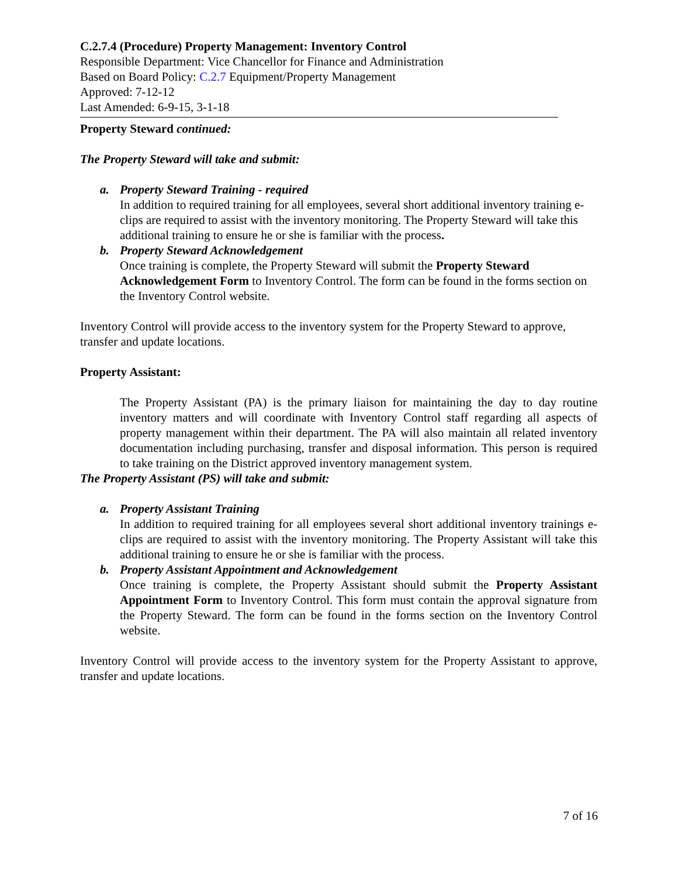C.2.7.4 (Procedure) Property Management: Inventory Control
Responsible Department: Vice Chancellor for Finance and Administration
Based on Board Policy: C.2.7 Equipment/Property Management
Approved: 7-12-12
Last Amended: 6-9-15, 3-1-18
Property Steward continued:
The Property Steward will take and submit:
a. Property Steward Training - required
In addition to required training for all employees, several short additional inventory training e-clips are required to assist with the inventory monitoring. The Property Steward will take this additional training to ensure he or she is familiar with the process.
b. Property Steward Acknowledgement
Once training is complete, the Property Steward will submit the Property Steward Acknowledgement Form to Inventory Control. The form can be found in the forms section on the Inventory Control website.
Inventory Control will provide access to the inventory system for the Property Steward to approve, transfer and update locations.
Property Assistant:
The Property Assistant (PA) is the primary liaison for maintaining the day to day routine inventory matters and will coordinate with Inventory Control staff regarding all aspects of property management within their department. The PA will also maintain all related inventory documentation including purchasing, transfer and disposal information. This person is required to take training on the District approved inventory management system.
The Property Assistant (PS) will take and submit:
a. Property Assistant Training
In addition to required training for all employees several short additional inventory trainings e-clips are required to assist with the inventory monitoring. The Property Assistant will take this additional training to ensure he or she is familiar with the process.
b. Property Assistant Appointment and Acknowledgement
Once training is complete, the Property Assistant should submit the Property Assistant Appointment Form to Inventory Control. This form must contain the approval signature from the Property Steward. The form can be found in the forms section on the Inventory Control website.
Inventory Control will provide access to the inventory system for the Property Assistant to approve, transfer and update locations.
7 of 16